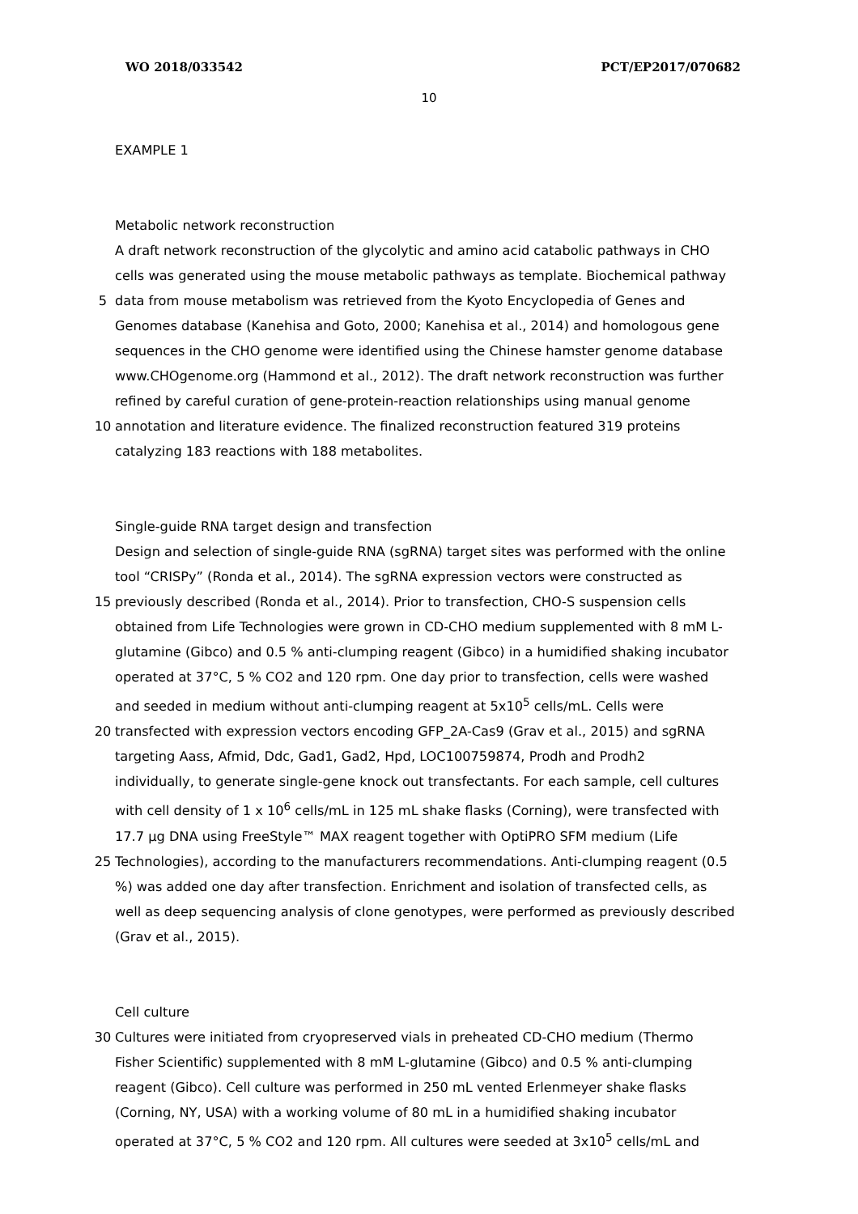WO 2018/033542 PCT/EP2017/070682
10
EXAMPLE 1
Metabolic network reconstruction
A draft network reconstruction of the glycolytic and amino acid catabolic pathways in CHO
cells was generated using the mouse metabolic pathways as template. Biochemical pathway
5 data from mouse metabolism was retrieved from the Kyoto Encyclopedia of Genes and
Genomes database (Kanehisa and Goto, 2000; Kanehisa et al., 2014) and homologous gene
sequences in the CHO genome were identified using the Chinese hamster genome database
www.CHOgenome.org (Hammond et al., 2012). The draft network reconstruction was further
refined by careful curation of gene-protein-reaction relationships using manual genome
10 annotation and literature evidence. The finalized reconstruction featured 319 proteins
catalyzing 183 reactions with 188 metabolites.
Single-guide RNA target design and transfection
Design and selection of single-guide RNA (sgRNA) target sites was performed with the online
tool “CRISPy” (Ronda et al., 2014). The sgRNA expression vectors were constructed as
15 previously described (Ronda et al., 2014). Prior to transfection, CHO-S suspension cells
obtained from Life Technologies were grown in CD-CHO medium supplemented with 8 mM L-
glutamine (Gibco) and 0.5 % anti-clumping reagent (Gibco) in a humidified shaking incubator
operated at 37°C, 5 % CO2 and 120 rpm. One day prior to transfection, cells were washed
and seeded in medium without anti-clumping reagent at 5x10<sup>5</sup> cells/mL. Cells were
20 transfected with expression vectors encoding GFP_2A-Cas9 (Grav et al., 2015) and sgRNA
targeting Aass, Afmid, Ddc, Gad1, Gad2, Hpd, LOC100759874, Prodh and Prodh2
individually, to generate single-gene knock out transfectants. For each sample, cell cultures
with cell density of 1 x 10<sup>6</sup> cells/mL in 125 mL shake flasks (Corning), were transfected with
17.7 µg DNA using FreeStyle™ MAX reagent together with OptiPRO SFM medium (Life
25 Technologies), according to the manufacturers recommendations. Anti-clumping reagent (0.5
%) was added one day after transfection. Enrichment and isolation of transfected cells, as
well as deep sequencing analysis of clone genotypes, were performed as previously described
(Grav et al., 2015).
Cell culture
30 Cultures were initiated from cryopreserved vials in preheated CD-CHO medium (Thermo
Fisher Scientific) supplemented with 8 mM L-glutamine (Gibco) and 0.5 % anti-clumping
reagent (Gibco). Cell culture was performed in 250 mL vented Erlenmeyer shake flasks
(Corning, NY, USA) with a working volume of 80 mL in a humidified shaking incubator
operated at 37°C, 5 % CO2 and 120 rpm. All cultures were seeded at 3x10<sup>5</sup> cells/mL and